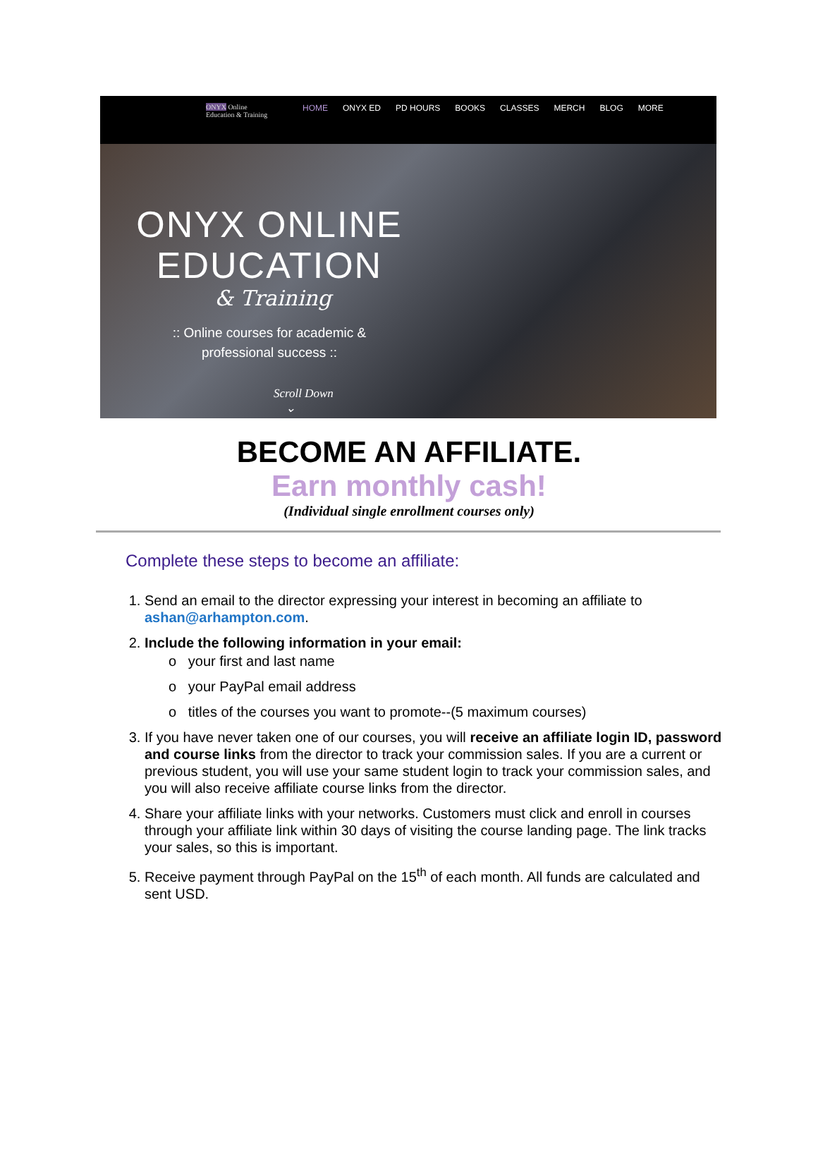ONYX Online
Education & Training
HOME ONYX ED PD HOURS BOOKS CLASSES MERCH BLOG MORE
ONYX ONLINE
EDUCATION
& Training
:: Online courses for academic &
professional success ::
Scroll Down
⌄
BECOME AN AFFILIATE.
Earn monthly cash!
(Individual single enrollment courses only)
Complete these steps to become an affiliate:
1. Send an email to the director expressing your interest in becoming an affiliate to ashan@arhampton.com.
2. Include the following information in your email:
o your first and last name
o your PayPal email address
o titles of the courses you want to promote--(5 maximum courses)
3. If you have never taken one of our courses, you will receive an affiliate login ID, password and course links from the director to track your commission sales. If you are a current or previous student, you will use your same student login to track your commission sales, and you will also receive affiliate course links from the director.
4. Share your affiliate links with your networks. Customers must click and enroll in courses through your affiliate link within 30 days of visiting the course landing page. The link tracks your sales, so this is important.
5. Receive payment through PayPal on the 15<sup>th</sup> of each month. All funds are calculated and sent USD.